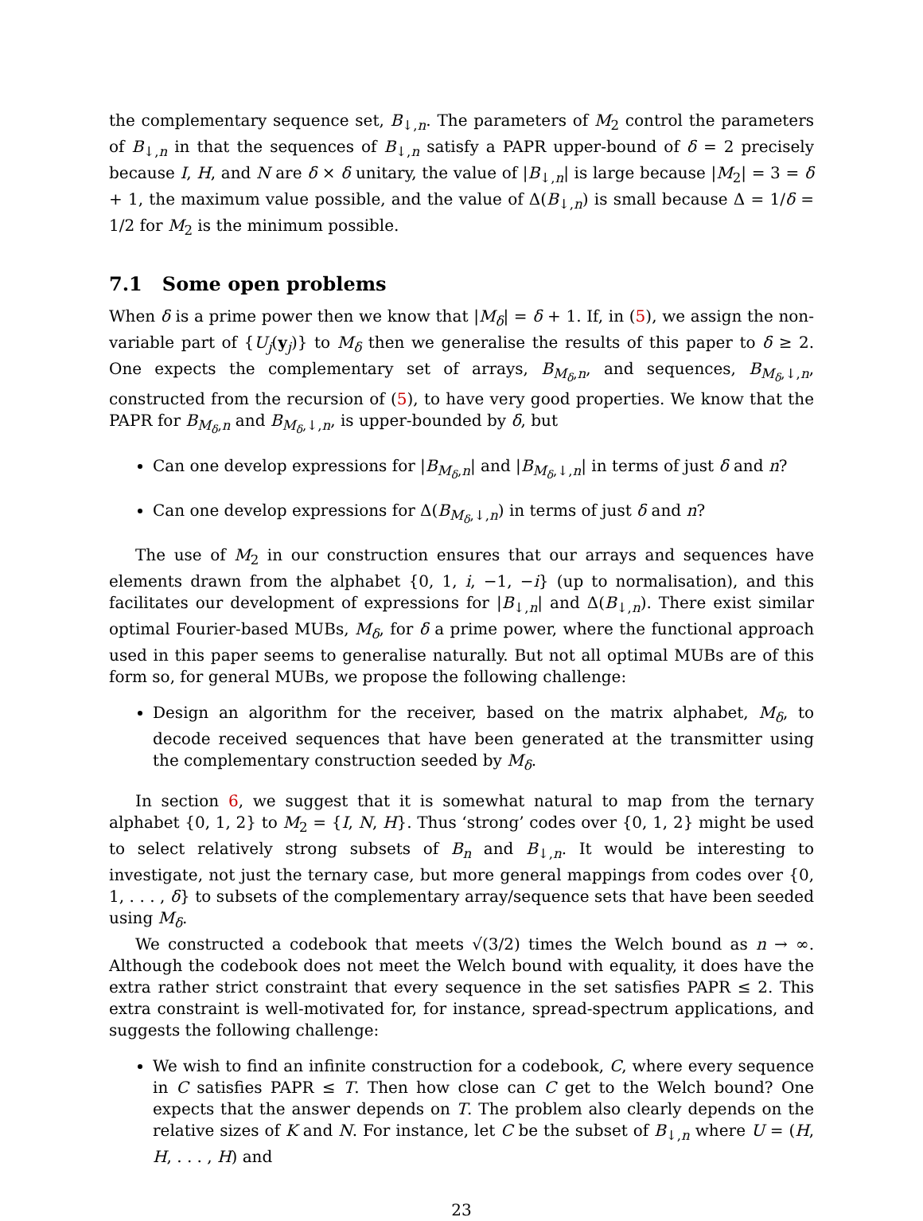the complementary sequence set, B<sub>↓,n</sub>. The parameters of M<sub>2</sub> control the parameters of B<sub>↓,n</sub> in that the sequences of B<sub>↓,n</sub> satisfy a PAPR upper-bound of δ = 2 precisely because I, H, and N are δ × δ unitary, the value of |B<sub>↓,n</sub>| is large because |M<sub>2</sub>| = 3 = δ + 1, the maximum value possible, and the value of Δ(B<sub>↓,n</sub>) is small because Δ = 1/δ = 1/2 for M<sub>2</sub> is the minimum possible.
7.1 Some open problems
When δ is a prime power then we know that |M<sub>δ</sub>| = δ + 1. If, in (5), we assign the non-variable part of {U<sub>j</sub>(y<sub>j</sub>)} to M<sub>δ</sub> then we generalise the results of this paper to δ ≥ 2. One expects the complementary set of arrays, B<sub>M<sub>δ</sub>,n</sub>, and sequences, B<sub>M<sub>δ</sub>,↓,n</sub>, constructed from the recursion of (5), to have very good properties. We know that the PAPR for B<sub>M<sub>δ</sub>,n</sub> and B<sub>M<sub>δ</sub>,↓,n</sub>, is upper-bounded by δ, but
Can one develop expressions for |B<sub>M<sub>δ</sub>,n</sub>| and |B<sub>M<sub>δ</sub>,↓,n</sub>| in terms of just δ and n?
Can one develop expressions for Δ(B<sub>M<sub>δ</sub>,↓,n</sub>) in terms of just δ and n?
The use of M<sub>2</sub> in our construction ensures that our arrays and sequences have elements drawn from the alphabet {0, 1, i, −1, −i} (up to normalisation), and this facilitates our development of expressions for |B<sub>↓,n</sub>| and Δ(B<sub>↓,n</sub>). There exist similar optimal Fourier-based MUBs, M<sub>δ</sub>, for δ a prime power, where the functional approach used in this paper seems to generalise naturally. But not all optimal MUBs are of this form so, for general MUBs, we propose the following challenge:
Design an algorithm for the receiver, based on the matrix alphabet, M<sub>δ</sub>, to decode received sequences that have been generated at the transmitter using the complementary construction seeded by M<sub>δ</sub>.
In section 6, we suggest that it is somewhat natural to map from the ternary alphabet {0, 1, 2} to M<sub>2</sub> = {I, N, H}. Thus ‘strong’ codes over {0, 1, 2} might be used to select relatively strong subsets of B<sub>n</sub> and B<sub>↓,n</sub>. It would be interesting to investigate, not just the ternary case, but more general mappings from codes over {0, 1, . . . , δ} to subsets of the complementary array/sequence sets that have been seeded using M<sub>δ</sub>.
We constructed a codebook that meets √(3/2) times the Welch bound as n → ∞. Although the codebook does not meet the Welch bound with equality, it does have the extra rather strict constraint that every sequence in the set satisfies PAPR ≤ 2. This extra constraint is well-motivated for, for instance, spread-spectrum applications, and suggests the following challenge:
We wish to find an infinite construction for a codebook, C, where every sequence in C satisfies PAPR ≤ T. Then how close can C get to the Welch bound? One expects that the answer depends on T. The problem also clearly depends on the relative sizes of K and N. For instance, let C be the subset of B<sub>↓,n</sub> where U = (H, H, . . . , H) and
23